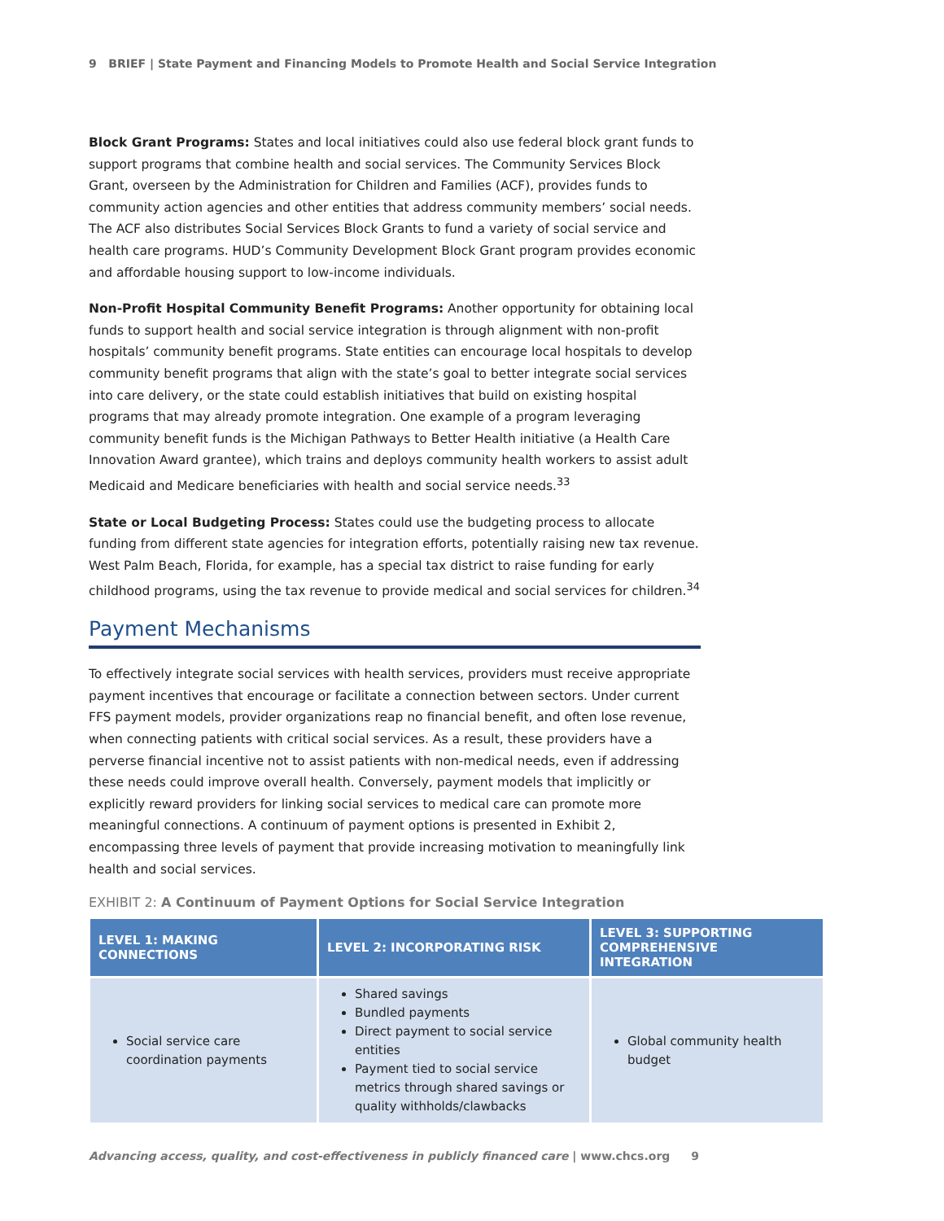9 BRIEF | State Payment and Financing Models to Promote Health and Social Service Integration
Block Grant Programs: States and local initiatives could also use federal block grant funds to support programs that combine health and social services. The Community Services Block Grant, overseen by the Administration for Children and Families (ACF), provides funds to community action agencies and other entities that address community members’ social needs. The ACF also distributes Social Services Block Grants to fund a variety of social service and health care programs. HUD’s Community Development Block Grant program provides economic and affordable housing support to low-income individuals.
Non-Profit Hospital Community Benefit Programs: Another opportunity for obtaining local funds to support health and social service integration is through alignment with non-profit hospitals’ community benefit programs. State entities can encourage local hospitals to develop community benefit programs that align with the state’s goal to better integrate social services into care delivery, or the state could establish initiatives that build on existing hospital programs that may already promote integration. One example of a program leveraging community benefit funds is the Michigan Pathways to Better Health initiative (a Health Care Innovation Award grantee), which trains and deploys community health workers to assist adult Medicaid and Medicare beneficiaries with health and social service needs.<sup>33</sup>
State or Local Budgeting Process: States could use the budgeting process to allocate funding from different state agencies for integration efforts, potentially raising new tax revenue. West Palm Beach, Florida, for example, has a special tax district to raise funding for early childhood programs, using the tax revenue to provide medical and social services for children.<sup>34</sup>
Payment Mechanisms
To effectively integrate social services with health services, providers must receive appropriate payment incentives that encourage or facilitate a connection between sectors. Under current FFS payment models, provider organizations reap no financial benefit, and often lose revenue, when connecting patients with critical social services. As a result, these providers have a perverse financial incentive not to assist patients with non-medical needs, even if addressing these needs could improve overall health. Conversely, payment models that implicitly or explicitly reward providers for linking social services to medical care can promote more meaningful connections. A continuum of payment options is presented in Exhibit 2, encompassing three levels of payment that provide increasing motivation to meaningfully link health and social services.
EXHIBIT 2: A Continuum of Payment Options for Social Service Integration
| LEVEL 1: MAKING CONNECTIONS | LEVEL 2: INCORPORATING RISK | LEVEL 3: SUPPORTING COMPREHENSIVE INTEGRATION |
| --- | --- | --- |
| Social service care coordination payments | Shared savings Bundled payments Direct payment to social service entities Payment tied to social service metrics through shared savings or quality withholds/clawbacks | Global community health budget |
Advancing access, quality, and cost-effectiveness in publicly financed care | www.chcs.org 9